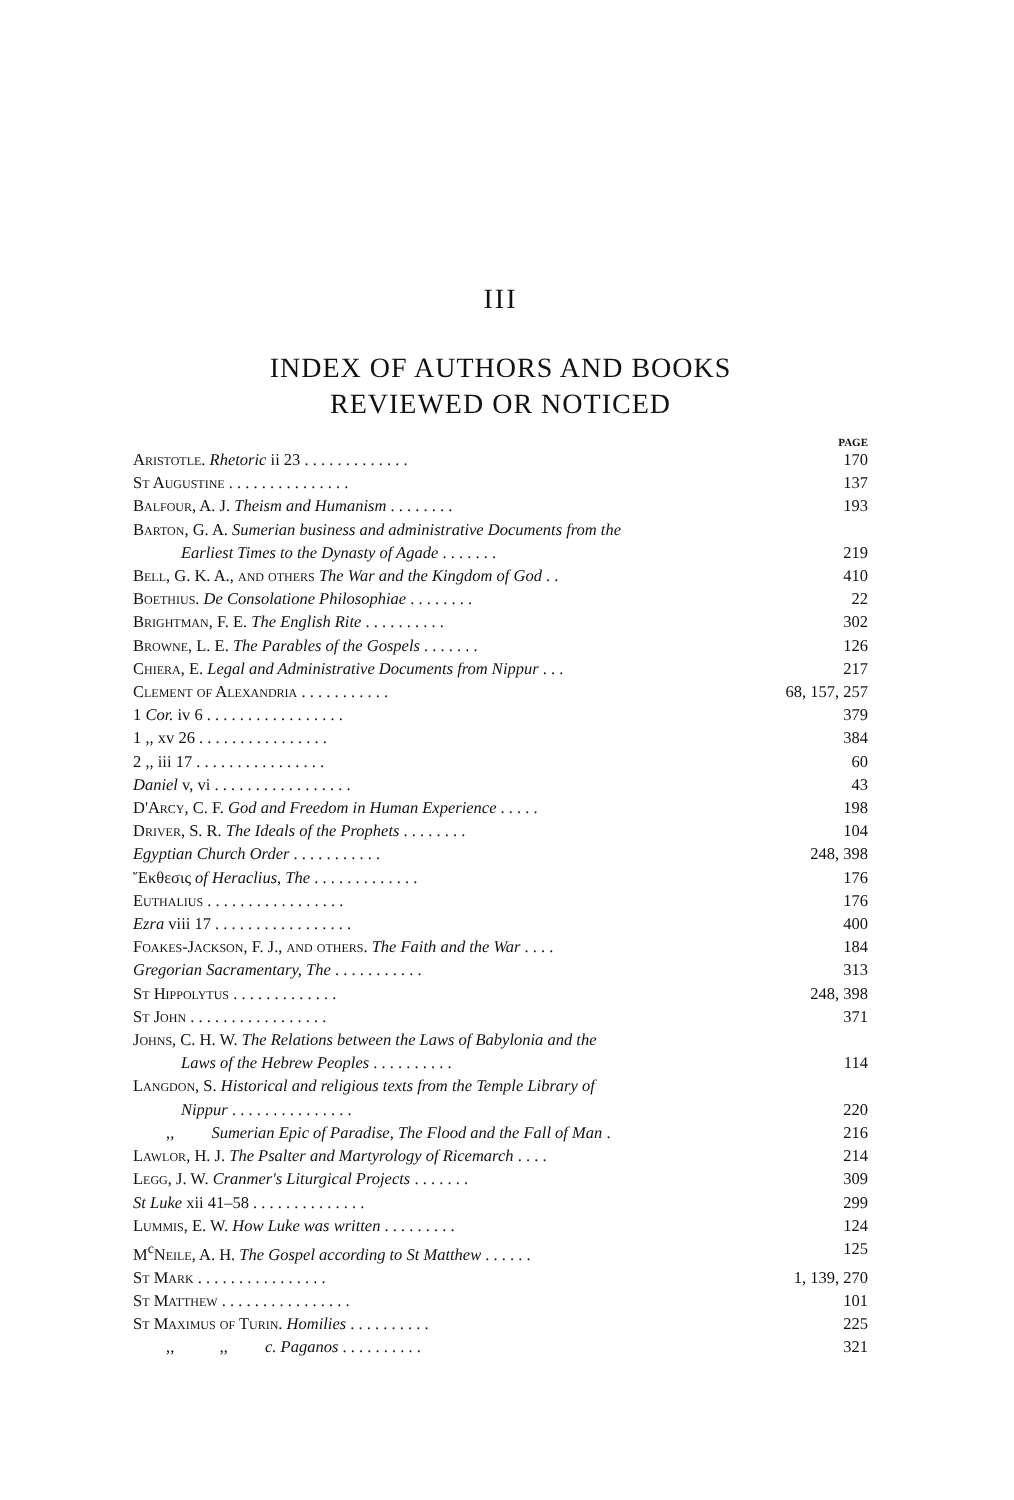III
INDEX OF AUTHORS AND BOOKS
REVIEWED OR NOTICED
PAGE
Aristotle. Rhetoric ii 23 . . . . . . . . . . . . . 170
St Augustine . . . . . . . . . . . . . . . 137
Balfour, A. J. Theism and Humanism . . . . . . . . 193
Barton, G. A. Sumerian business and administrative Documents from the
Earliest Times to the Dynasty of Agade . . . . . . . 219
Bell, G. K. A., and others The War and the Kingdom of God . . 410
Boethius. De Consolatione Philosophiae . . . . . . . . 22
Brightman, F. E. The English Rite . . . . . . . . . . 302
Browne, L. E. The Parables of the Gospels . . . . . . . 126
Chiera, E. Legal and Administrative Documents from Nippur . . . 217
Clement of Alexandria . . . . . . . . . . . 68, 157, 257
1 Cor. iv 6 . . . . . . . . . . . . . . . . . 379
1 ,, xv 26 . . . . . . . . . . . . . . . . 384
2 ,, iii 17 . . . . . . . . . . . . . . . . 60
Daniel v, vi . . . . . . . . . . . . . . . . . 43
D'Arcy, C. F. God and Freedom in Human Experience . . . . . 198
Driver, S. R. The Ideals of the Prophets . . . . . . . . 104
Egyptian Church Order . . . . . . . . . . . 248, 398
Ἔκθεσις of Heraclius, The . . . . . . . . . . . . . 176
Euthalius . . . . . . . . . . . . . . . . . 176
Ezra viii 17 . . . . . . . . . . . . . . . . . 400
Foakes-Jackson, F. J., and others. The Faith and the War . . . . 184
Gregorian Sacramentary, The . . . . . . . . . . . 313
St Hippolytus . . . . . . . . . . . . . 248, 398
St John . . . . . . . . . . . . . . . . . 371
Johns, C. H. W. The Relations between the Laws of Babylonia and the
Laws of the Hebrew Peoples . . . . . . . . . . 114
Langdon, S. Historical and religious texts from the Temple Library of
Nippur . . . . . . . . . . . . . . . 220
,, Sumerian Epic of Paradise, The Flood and the Fall of Man . 216
Lawlor, H. J. The Psalter and Martyrology of Ricemarch . . . . 214
Legg, J. W. Cranmer's Liturgical Projects . . . . . . . 309
St Luke xii 41–58 . . . . . . . . . . . . . . 299
Lummis, E. W. How Luke was written . . . . . . . . . 124
M<sup>c</sup>Neile, A. H. The Gospel according to St Matthew . . . . . . 125
St Mark . . . . . . . . . . . . . . . . 1, 139, 270
St Matthew . . . . . . . . . . . . . . . . 101
St Maximus of Turin. Homilies . . . . . . . . . . 225
,, ,, c. Paganos . . . . . . . . . . 321